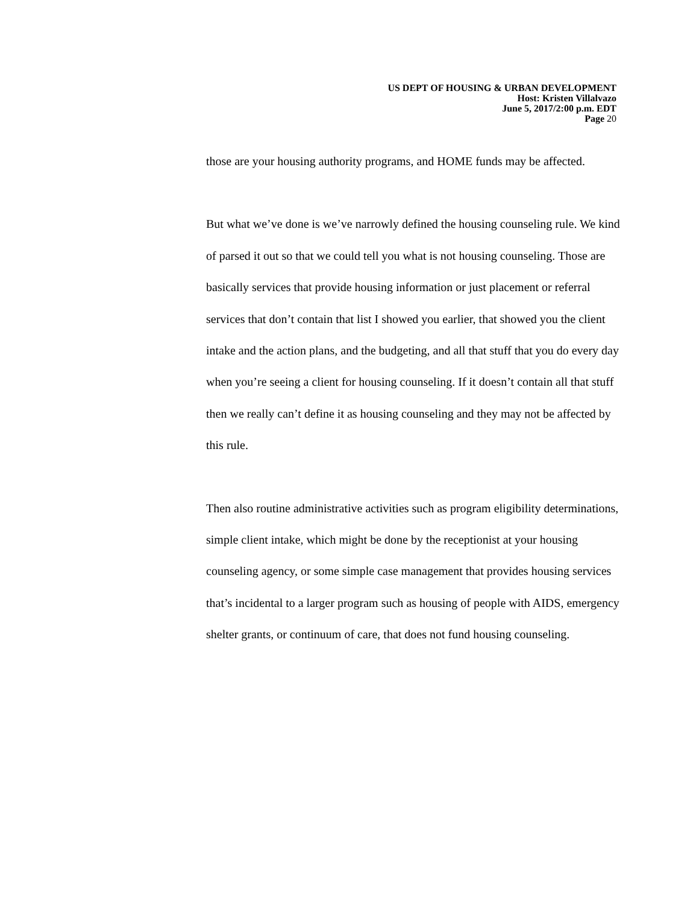US DEPT OF HOUSING & URBAN DEVELOPMENT
Host: Kristen Villalvazo
June 5, 2017/2:00 p.m. EDT
Page 20
those are your housing authority programs, and HOME funds may be affected.
But what we’ve done is we’ve narrowly defined the housing counseling rule. We kind of parsed it out so that we could tell you what is not housing counseling. Those are basically services that provide housing information or just placement or referral services that don’t contain that list I showed you earlier, that showed you the client intake and the action plans, and the budgeting, and all that stuff that you do every day when you’re seeing a client for housing counseling. If it doesn’t contain all that stuff then we really can’t define it as housing counseling and they may not be affected by this rule.
Then also routine administrative activities such as program eligibility determinations, simple client intake, which might be done by the receptionist at your housing counseling agency, or some simple case management that provides housing services that’s incidental to a larger program such as housing of people with AIDS, emergency shelter grants, or continuum of care, that does not fund housing counseling.